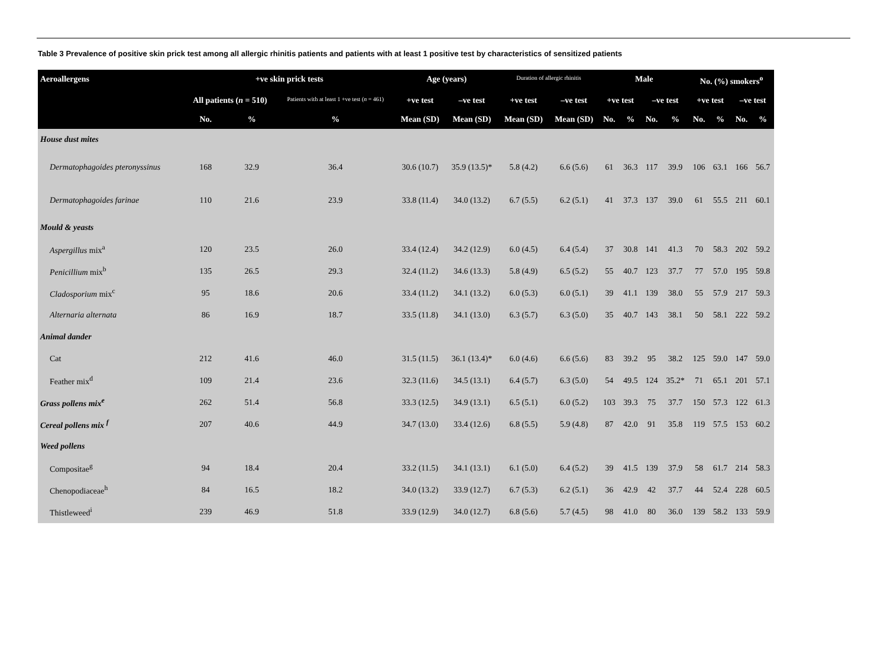Table 3 Prevalence of positive skin prick test among all allergic rhinitis patients and patients with at least 1 positive test by characteristics of sensitized patients
| Aeroallergens | +ve skin prick tests | | | Age (years) | | Duration of allergic rhinitis | | Male | | | | No. (%) smokers<sup>o</sup> | | | |
| --- | --- | --- | --- | --- | --- | --- | --- | --- | --- | --- | --- | --- | --- | --- | --- |
| | All patients ( n = 510) | | Patients with at least 1 +ve test ( n = 461) | +ve test | –ve test | +ve test | –ve test | +ve test | | –ve test | | +ve test | | –ve test | |
| | No. | % | % | Mean (SD) | Mean (SD) | Mean (SD) | Mean (SD) | No. | % | No. | % | No. | % | No. | % |
| House dust mites | | | | | | | | | | | | | | | |
| Dermatophagoides pteronyssinus | 168 | 32.9 | 36.4 | 30.6 (10.7) | 35.9 (13.5)* | 5.8 (4.2) | 6.6 (5.6) | 61 | 36.3 | 117 | 39.9 | 106 | 63.1 | 166 | 56.7 |
| Dermatophagoides farinae | 110 | 21.6 | 23.9 | 33.8 (11.4) | 34.0 (13.2) | 6.7 (5.5) | 6.2 (5.1) | 41 | 37.3 | 137 | 39.0 | 61 | 55.5 | 211 | 60.1 |
| Mould & yeasts | | | | | | | | | | | | | | | |
| Aspergillus mix<sup>a</sup> | 120 | 23.5 | 26.0 | 33.4 (12.4) | 34.2 (12.9) | 6.0 (4.5) | 6.4 (5.4) | 37 | 30.8 | 141 | 41.3 | 70 | 58.3 | 202 | 59.2 |
| Penicillium mix<sup>b</sup> | 135 | 26.5 | 29.3 | 32.4 (11.2) | 34.6 (13.3) | 5.8 (4.9) | 6.5 (5.2) | 55 | 40.7 | 123 | 37.7 | 77 | 57.0 | 195 | 59.8 |
| Cladosporium mix<sup>c</sup> | 95 | 18.6 | 20.6 | 33.4 (11.2) | 34.1 (13.2) | 6.0 (5.3) | 6.0 (5.1) | 39 | 41.1 | 139 | 38.0 | 55 | 57.9 | 217 | 59.3 |
| Alternaria alternata | 86 | 16.9 | 18.7 | 33.5 (11.8) | 34.1 (13.0) | 6.3 (5.7) | 6.3 (5.0) | 35 | 40.7 | 143 | 38.1 | 50 | 58.1 | 222 | 59.2 |
| Animal dander | | | | | | | | | | | | | | | |
| Cat | 212 | 41.6 | 46.0 | 31.5 (11.5) | 36.1 (13.4)* | 6.0 (4.6) | 6.6 (5.6) | 83 | 39.2 | 95 | 38.2 | 125 | 59.0 | 147 | 59.0 |
| Feather mix<sup>d</sup> | 109 | 21.4 | 23.6 | 32.3 (11.6) | 34.5 (13.1) | 6.4 (5.7) | 6.3 (5.0) | 54 | 49.5 | 124 | 35.2* | 71 | 65.1 | 201 | 57.1 |
| Grass pollens mix<sup>e</sup> | 262 | 51.4 | 56.8 | 33.3 (12.5) | 34.9 (13.1) | 6.5 (5.1) | 6.0 (5.2) | 103 | 39.3 | 75 | 37.7 | 150 | 57.3 | 122 | 61.3 |
| Cereal pollens mix <sup>f</sup> | 207 | 40.6 | 44.9 | 34.7 (13.0) | 33.4 (12.6) | 6.8 (5.5) | 5.9 (4.8) | 87 | 42.0 | 91 | 35.8 | 119 | 57.5 | 153 | 60.2 |
| Weed pollens | | | | | | | | | | | | | | | |
| Compositae<sup>g</sup> | 94 | 18.4 | 20.4 | 33.2 (11.5) | 34.1 (13.1) | 6.1 (5.0) | 6.4 (5.2) | 39 | 41.5 | 139 | 37.9 | 58 | 61.7 | 214 | 58.3 |
| Chenopodiaceae<sup>h</sup> | 84 | 16.5 | 18.2 | 34.0 (13.2) | 33.9 (12.7) | 6.7 (5.3) | 6.2 (5.1) | 36 | 42.9 | 42 | 37.7 | 44 | 52.4 | 228 | 60.5 |
| Thistleweed<sup>i</sup> | 239 | 46.9 | 51.8 | 33.9 (12.9) | 34.0 (12.7) | 6.8 (5.6) | 5.7 (4.5) | 98 | 41.0 | 80 | 36.0 | 139 | 58.2 | 133 | 59.9 |